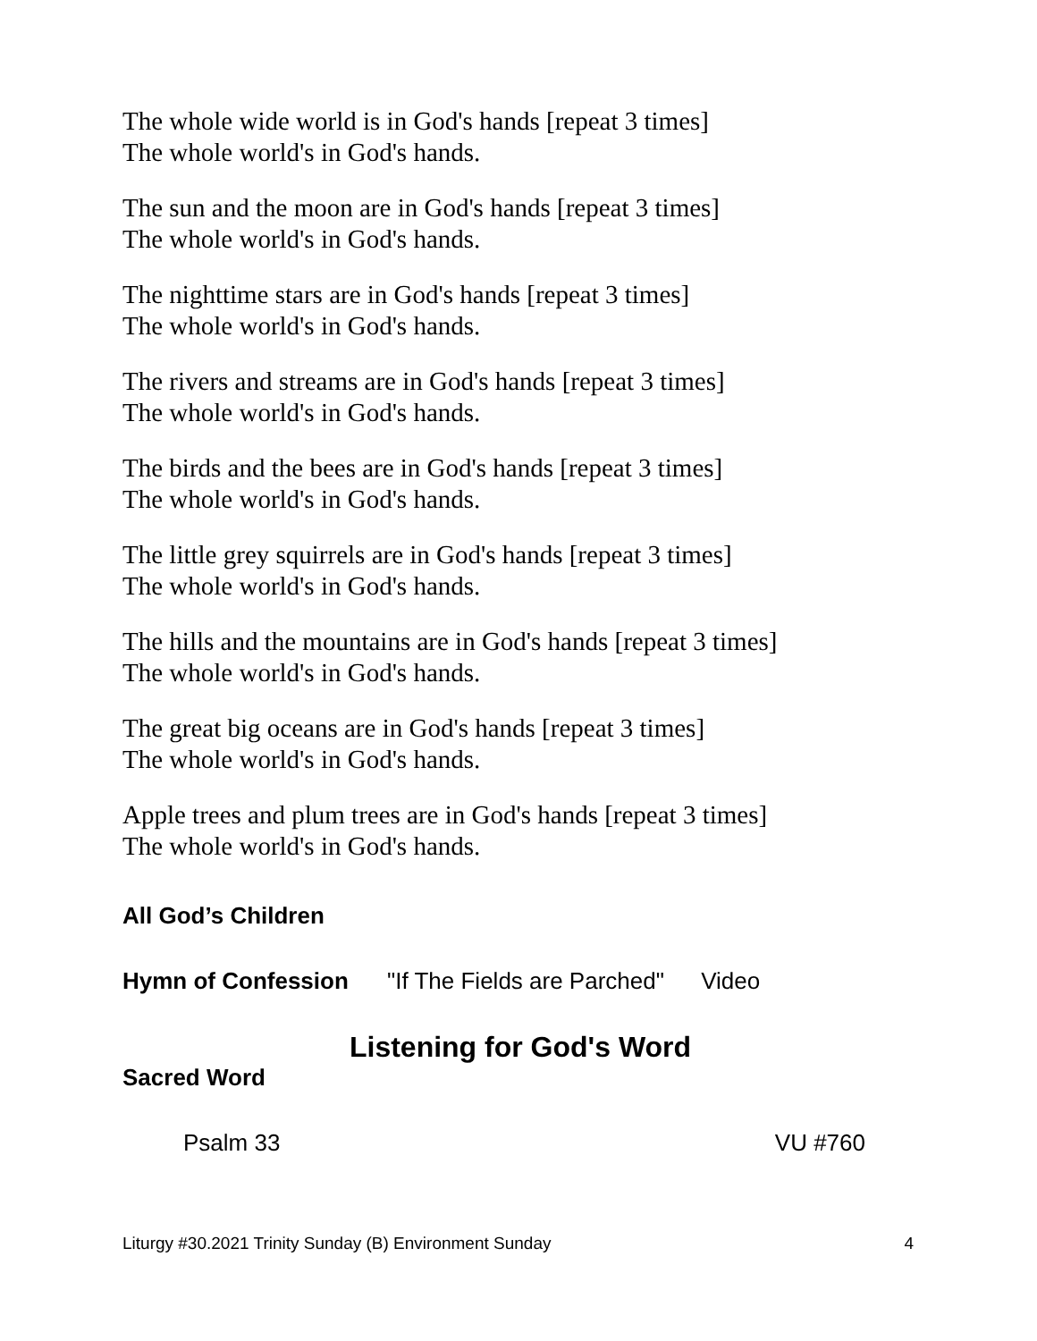The whole wide world is in God's hands [repeat 3 times]
The whole world's in God's hands.
The sun and the moon are in God's hands [repeat 3 times]
The whole world's in God's hands.
The nighttime stars are in God's hands [repeat 3 times]
The whole world's in God's hands.
The rivers and streams are in God's hands [repeat 3 times]
The whole world's in God's hands.
The birds and the bees are in God's hands [repeat 3 times]
The whole world's in God's hands.
The little grey squirrels are in God's hands [repeat 3 times]
The whole world's in God's hands.
The hills and the mountains are in God's hands [repeat 3 times]
The whole world's in God's hands.
The great big oceans are in God's hands [repeat 3 times]
The whole world's in God's hands.
Apple trees and plum trees are in God's hands [repeat 3 times]
The whole world's in God's hands.
All God’s Children
Hymn of Confession "If The Fields are Parched" Video
Listening for God's Word
Sacred Word
Psalm 33 VU #760
Liturgy #30.2021 Trinity Sunday (B) Environment Sunday 4